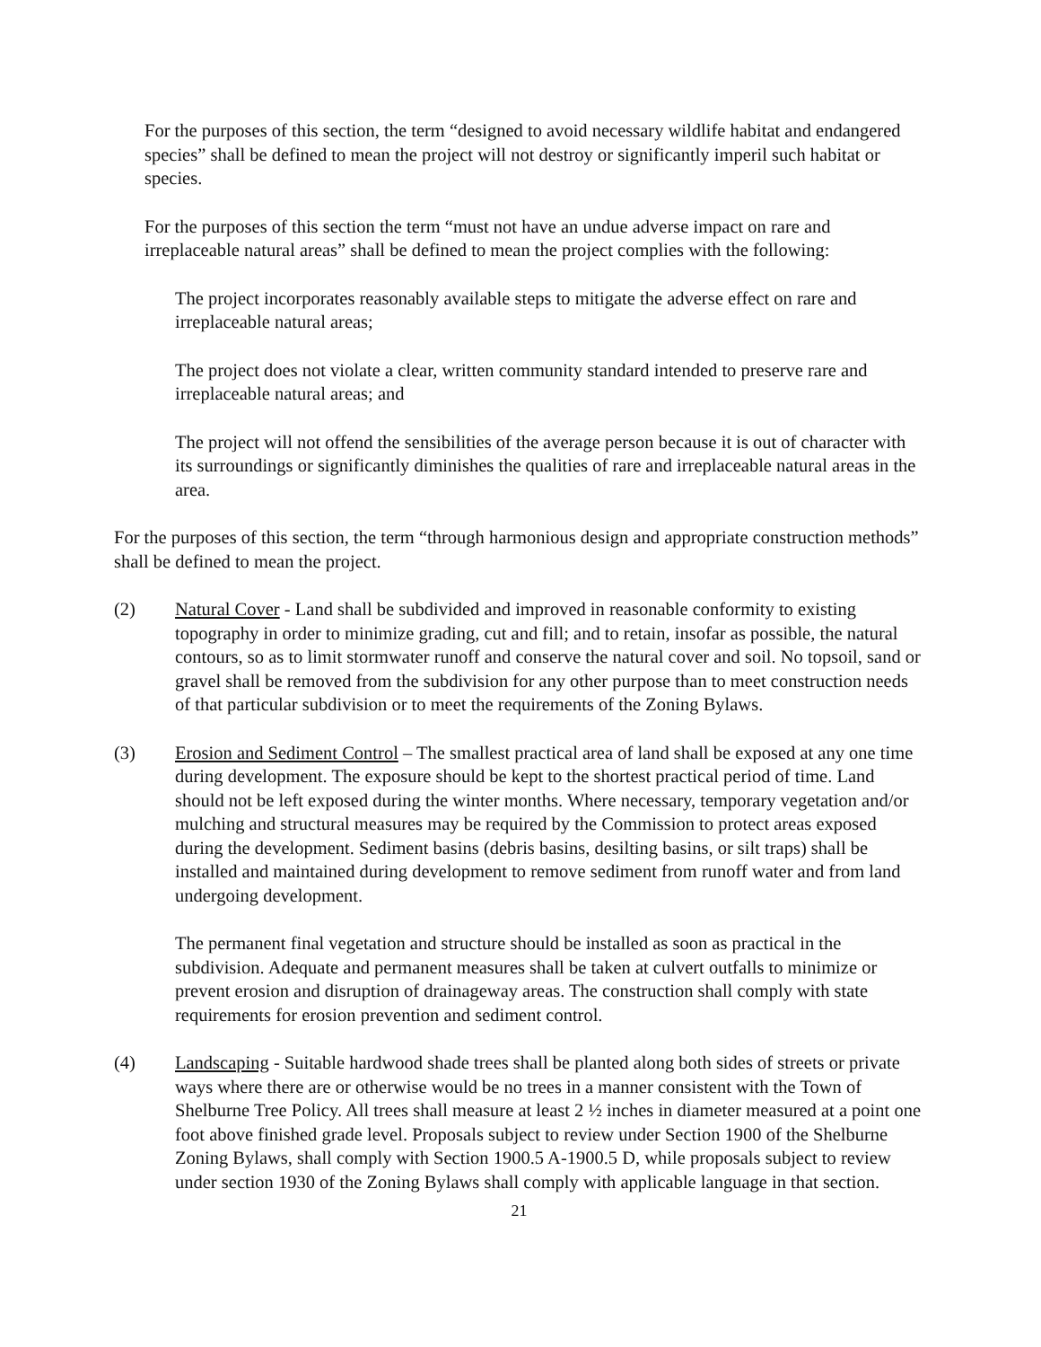For the purposes of this section, the term “designed to avoid necessary wildlife habitat and endangered species” shall be defined to mean the project will not destroy or significantly imperil such habitat or species.
For the purposes of this section the term “must not have an undue adverse impact on rare and irreplaceable natural areas” shall be defined to mean the project complies with the following:
The project incorporates reasonably available steps to mitigate the adverse effect on rare and irreplaceable natural areas;
The project does not violate a clear, written community standard intended to preserve rare and irreplaceable natural areas; and
The project will not offend the sensibilities of the average person because it is out of character with its surroundings or significantly diminishes the qualities of rare and irreplaceable natural areas in the area.
For the purposes of this section, the term “through harmonious design and appropriate construction methods” shall be defined to mean the project.
(2) Natural Cover - Land shall be subdivided and improved in reasonable conformity to existing topography in order to minimize grading, cut and fill; and to retain, insofar as possible, the natural contours, so as to limit stormwater runoff and conserve the natural cover and soil. No topsoil, sand or gravel shall be removed from the subdivision for any other purpose than to meet construction needs of that particular subdivision or to meet the requirements of the Zoning Bylaws.
(3) Erosion and Sediment Control – The smallest practical area of land shall be exposed at any one time during development. The exposure should be kept to the shortest practical period of time. Land should not be left exposed during the winter months. Where necessary, temporary vegetation and/or mulching and structural measures may be required by the Commission to protect areas exposed during the development. Sediment basins (debris basins, desilting basins, or silt traps) shall be installed and maintained during development to remove sediment from runoff water and from land undergoing development.
The permanent final vegetation and structure should be installed as soon as practical in the subdivision. Adequate and permanent measures shall be taken at culvert outfalls to minimize or prevent erosion and disruption of drainageway areas. The construction shall comply with state requirements for erosion prevention and sediment control.
(4) Landscaping - Suitable hardwood shade trees shall be planted along both sides of streets or private ways where there are or otherwise would be no trees in a manner consistent with the Town of Shelburne Tree Policy. All trees shall measure at least 2 ½ inches in diameter measured at a point one foot above finished grade level. Proposals subject to review under Section 1900 of the Shelburne Zoning Bylaws, shall comply with Section 1900.5 A-1900.5 D, while proposals subject to review under section 1930 of the Zoning Bylaws shall comply with applicable language in that section.
21